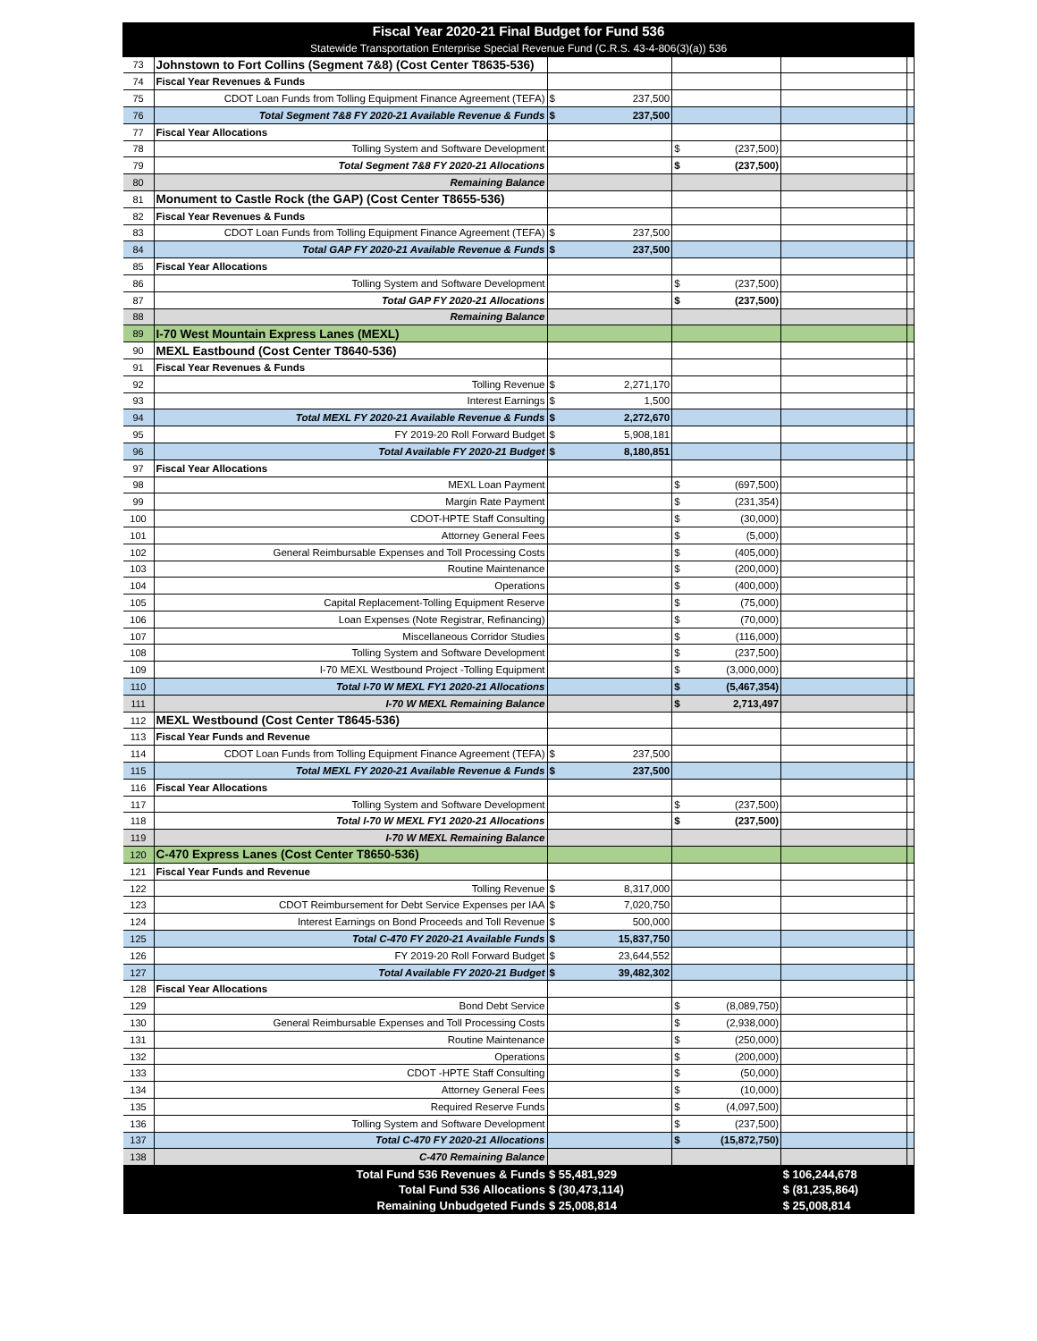| Fiscal Year 2020-21 Final Budget for Fund 536 | | | | | |
| Statewide Transportation Enterprise Special Revenue Fund (C.R.S. 43-4-806(3)(a)) 536 | | | | | |
| 73 | Johnstown to Fort Collins (Segment 7&8) (Cost Center T8635-536) | | | | |
| 74 | Fiscal Year Revenues & Funds | | | | |
| 75 | CDOT Loan Funds from Tolling Equipment Finance Agreement (TEFA) | $ 237,500 | | | |
| 76 | Total Segment 7&8 FY 2020-21 Available Revenue & Funds | $ 237,500 | | | |
| 77 | Fiscal Year Allocations | | | | |
| 78 | Tolling System and Software Development | | $ (237,500) | | |
| 79 | Total Segment 7&8 FY 2020-21 Allocations | | $ (237,500) | | |
| 80 | Remaining Balance | | | | |
| 81 | Monument to Castle Rock (the GAP) (Cost Center T8655-536) | | | | |
| 82 | Fiscal Year Revenues & Funds | | | | |
| 83 | CDOT Loan Funds from Tolling Equipment Finance Agreement (TEFA) | $ 237,500 | | | |
| 84 | Total GAP FY 2020-21 Available Revenue & Funds | $ 237,500 | | | |
| 85 | Fiscal Year Allocations | | | | |
| 86 | Tolling System and Software Development | | $ (237,500) | | |
| 87 | Total GAP FY 2020-21 Allocations | | $ (237,500) | | |
| 88 | Remaining Balance | | | | |
| 89 | I-70 West Mountain Express Lanes (MEXL) | | | | |
| 90 | MEXL Eastbound (Cost Center T8640-536) | | | | |
| 91 | Fiscal Year Revenues & Funds | | | | |
| 92 | Tolling Revenue | $ 2,271,170 | | | |
| 93 | Interest Earnings | $ 1,500 | | | |
| 94 | Total MEXL FY 2020-21 Available Revenue & Funds | $ 2,272,670 | | | |
| 95 | FY 2019-20 Roll Forward Budget | $ 5,908,181 | | | |
| 96 | Total Available FY 2020-21 Budget | $ 8,180,851 | | | |
| 97 | Fiscal Year Allocations | | | | |
| 98 | MEXL Loan Payment | | $ (697,500) | | |
| 99 | Margin Rate Payment | | $ (231,354) | | |
| 100 | CDOT-HPTE Staff Consulting | | $ (30,000) | | |
| 101 | Attorney General Fees | | $ (5,000) | | |
| 102 | General Reimbursable Expenses and Toll Processing Costs | | $ (405,000) | | |
| 103 | Routine Maintenance | | $ (200,000) | | |
| 104 | Operations | | $ (400,000) | | |
| 105 | Capital Replacement-Tolling Equipment Reserve | | $ (75,000) | | |
| 106 | Loan Expenses (Note Registrar, Refinancing) | | $ (70,000) | | |
| 107 | Miscellaneous Corridor Studies | | $ (116,000) | | |
| 108 | Tolling System and Software Development | | $ (237,500) | | |
| 109 | I-70 MEXL Westbound Project -Tolling Equipment | | $ (3,000,000) | | |
| 110 | Total I-70 W MEXL FY1 2020-21 Allocations | | $ (5,467,354) | | |
| 111 | I-70 W MEXL Remaining Balance | | $ 2,713,497 | | |
| 112 | MEXL Westbound (Cost Center T8645-536) | | | | |
| 113 | Fiscal Year Funds and Revenue | | | | |
| 114 | CDOT Loan Funds from Tolling Equipment Finance Agreement (TEFA) | $ 237,500 | | | |
| 115 | Total MEXL FY 2020-21 Available Revenue & Funds | $ 237,500 | | | |
| 116 | Fiscal Year Allocations | | | | |
| 117 | Tolling System and Software Development | | $ (237,500) | | |
| 118 | Total I-70 W MEXL FY1 2020-21 Allocations | | $ (237,500) | | |
| 119 | I-70 W MEXL Remaining Balance | | | | |
| 120 | C-470 Express Lanes (Cost Center T8650-536) | | | | |
| 121 | Fiscal Year Funds and Revenue | | | | |
| 122 | Tolling Revenue | $ 8,317,000 | | | |
| 123 | CDOT Reimbursement for Debt Service Expenses per IAA | $ 7,020,750 | | | |
| 124 | Interest Earnings on Bond Proceeds and Toll Revenue | $ 500,000 | | | |
| 125 | Total C-470 FY 2020-21 Available Funds | $ 15,837,750 | | | |
| 126 | FY 2019-20 Roll Forward Budget | $ 23,644,552 | | | |
| 127 | Total Available FY 2020-21 Budget | $ 39,482,302 | | | |
| 128 | Fiscal Year Allocations | | | | |
| 129 | Bond Debt Service | | $ (8,089,750) | | |
| 130 | General Reimbursable Expenses and Toll Processing Costs | | $ (2,938,000) | | |
| 131 | Routine Maintenance | | $ (250,000) | | |
| 132 | Operations | | $ (200,000) | | |
| 133 | CDOT -HPTE Staff Consulting | | $ (50,000) | | |
| 134 | Attorney General Fees | | $ (10,000) | | |
| 135 | Required Reserve Funds | | $ (4,097,500) | | |
| 136 | Tolling System and Software Development | | $ (237,500) | | |
| 137 | Total C-470 FY 2020-21 Allocations | | $ (15,872,750) | | |
| 138 | C-470 Remaining Balance | | | | |
| | Total Fund 536 Revenues & Funds | $ 55,481,929 | | $ 106,244,678 | |
| | Total Fund 536 Allocations | $ (30,473,114) | | $ (81,235,864) | |
| | Remaining Unbudgeted Funds | $ 25,008,814 | | $ 25,008,814 | |